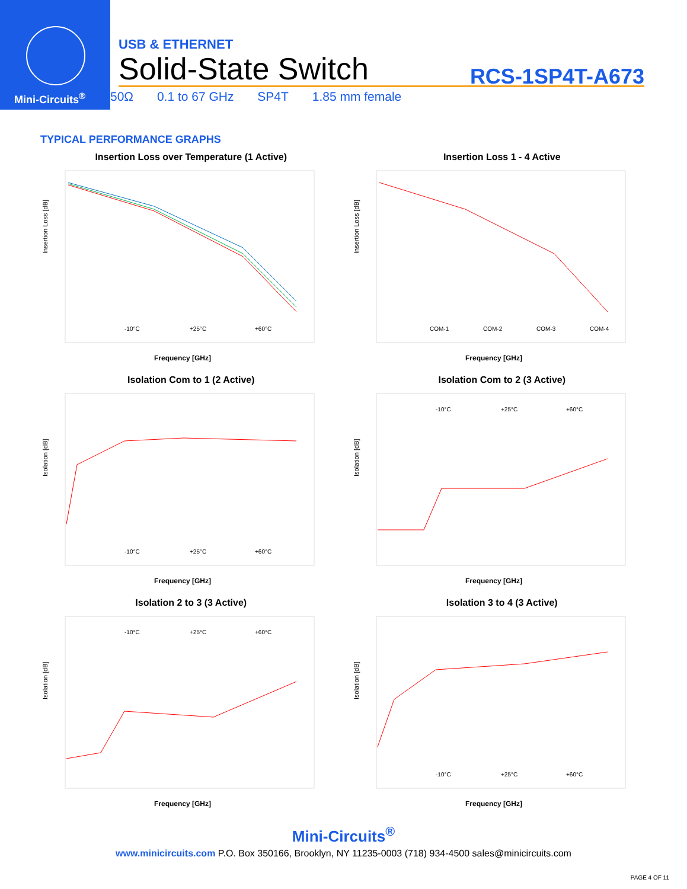Mini-Circuits<sup>®</sup>
USB & ETHERNET
Solid-State Switch
RCS-1SP4T-A673
50Ω 0.1 to 67 GHz SP4T 1.85 mm female
TYPICAL PERFORMANCE GRAPHS
Insertion Loss over Temperature (1 Active)
Insertion Loss [dB]
-10°C
+25°C
+60°C
Frequency [GHz]
Insertion Loss 1 - 4 Active
Insertion Loss [dB]
COM-1
COM-2
COM-3
COM-4
Frequency [GHz]
Isolation Com to 1 (2 Active)
Isolation [dB]
-10°C
+25°C
+60°C
Frequency [GHz]
Isolation Com to 2 (3 Active)
Isolation [dB]
-10°C
+25°C
+60°C
Frequency [GHz]
Isolation 2 to 3 (3 Active)
Isolation [dB]
-10°C
+25°C
+60°C
Frequency [GHz]
Isolation 3 to 4 (3 Active)
Isolation [dB]
-10°C
+25°C
+60°C
Frequency [GHz]
Mini-Circuits<sup>®</sup>
www.minicircuits.com P.O. Box 350166, Brooklyn, NY 11235-0003 (718) 934-4500 sales@minicircuits.com
PAGE 4 OF 11